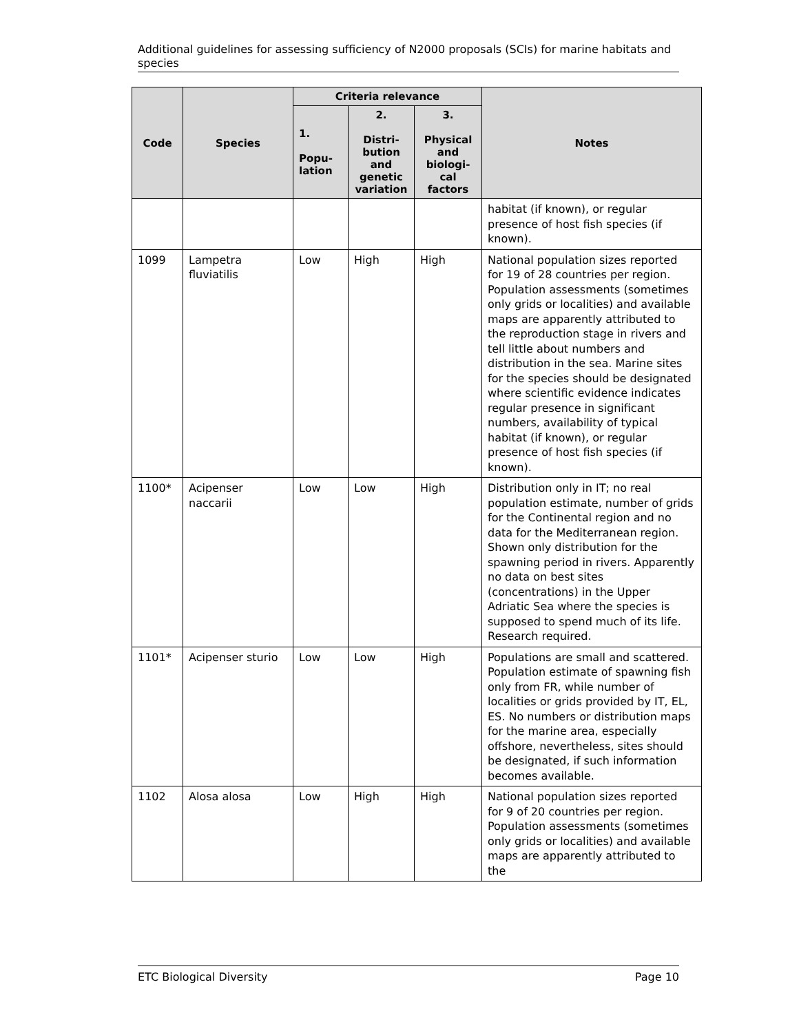Additional guidelines for assessing sufficiency of N2000 proposals (SCIs) for marine habitats and species
| Code | Species | Criteria relevance | | | Notes |
| --- | --- | --- | --- | --- | --- |
| | | 1. Popu- lation | 2. Distri- bution and genetic variation | 3. Physical and biologi- cal factors | |
| | | | | | habitat (if known), or regular presence of host fish species (if known). |
| 1099 | Lampetra fluviatilis | Low | High | High | National population sizes reported for 19 of 28 countries per region. Population assessments (sometimes only grids or localities) and available maps are apparently attributed to the reproduction stage in rivers and tell little about numbers and distribution in the sea. Marine sites for the species should be designated where scientific evidence indicates regular presence in significant numbers, availability of typical habitat (if known), or regular presence of host fish species (if known). |
| 1100* | Acipenser naccarii | Low | Low | High | Distribution only in IT; no real population estimate, number of grids for the Continental region and no data for the Mediterranean region. Shown only distribution for the spawning period in rivers. Apparently no data on best sites (concentrations) in the Upper Adriatic Sea where the species is supposed to spend much of its life. Research required. |
| 1101* | Acipenser sturio | Low | Low | High | Populations are small and scattered. Population estimate of spawning fish only from FR, while number of localities or grids provided by IT, EL, ES. No numbers or distribution maps for the marine area, especially offshore, nevertheless, sites should be designated, if such information becomes available. |
| 1102 | Alosa alosa | Low | High | High | National population sizes reported for 9 of 20 countries per region. Population assessments (sometimes only grids or localities) and available maps are apparently attributed to the |
ETC Biological Diversity Page 10